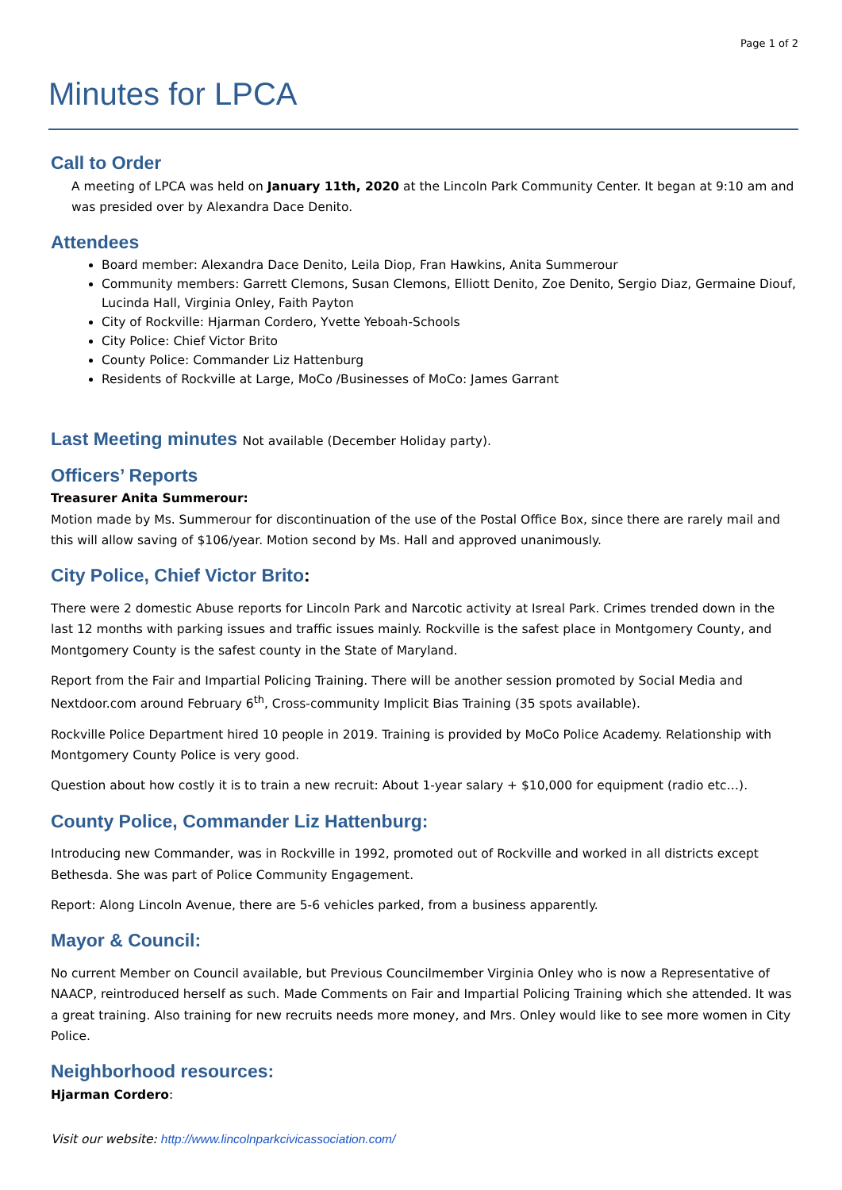Page 1 of 2
Minutes for LPCA
Call to Order
A meeting of LPCA was held on January 11th, 2020 at the Lincoln Park Community Center. It began at 9:10 am and was presided over by Alexandra Dace Denito.
Attendees
Board member: Alexandra Dace Denito, Leila Diop, Fran Hawkins, Anita Summerour
Community members: Garrett Clemons, Susan Clemons, Elliott Denito, Zoe Denito, Sergio Diaz, Germaine Diouf, Lucinda Hall, Virginia Onley, Faith Payton
City of Rockville: Hjarman Cordero, Yvette Yeboah-Schools
City Police: Chief Victor Brito
County Police: Commander Liz Hattenburg
Residents of Rockville at Large, MoCo /Businesses of MoCo: James Garrant
Last Meeting minutes Not available (December Holiday party).
Officers’ Reports
Treasurer Anita Summerour:
Motion made by Ms. Summerour for discontinuation of the use of the Postal Office Box, since there are rarely mail and this will allow saving of $106/year. Motion second by Ms. Hall and approved unanimously.
City Police, Chief Victor Brito:
There were 2 domestic Abuse reports for Lincoln Park and Narcotic activity at Isreal Park. Crimes trended down in the last 12 months with parking issues and traffic issues mainly. Rockville is the safest place in Montgomery County, and Montgomery County is the safest county in the State of Maryland.
Report from the Fair and Impartial Policing Training. There will be another session promoted by Social Media and Nextdoor.com around February 6<sup>th</sup>, Cross-community Implicit Bias Training (35 spots available).
Rockville Police Department hired 10 people in 2019. Training is provided by MoCo Police Academy. Relationship with Montgomery County Police is very good.
Question about how costly it is to train a new recruit: About 1-year salary + $10,000 for equipment (radio etc…).
County Police, Commander Liz Hattenburg:
Introducing new Commander, was in Rockville in 1992, promoted out of Rockville and worked in all districts except Bethesda. She was part of Police Community Engagement.
Report: Along Lincoln Avenue, there are 5-6 vehicles parked, from a business apparently.
Mayor & Council:
No current Member on Council available, but Previous Councilmember Virginia Onley who is now a Representative of NAACP, reintroduced herself as such. Made Comments on Fair and Impartial Policing Training which she attended. It was a great training. Also training for new recruits needs more money, and Mrs. Onley would like to see more women in City Police.
Neighborhood resources:
Hjarman Cordero:
Visit our website: http://www.lincolnparkcivicassociation.com/